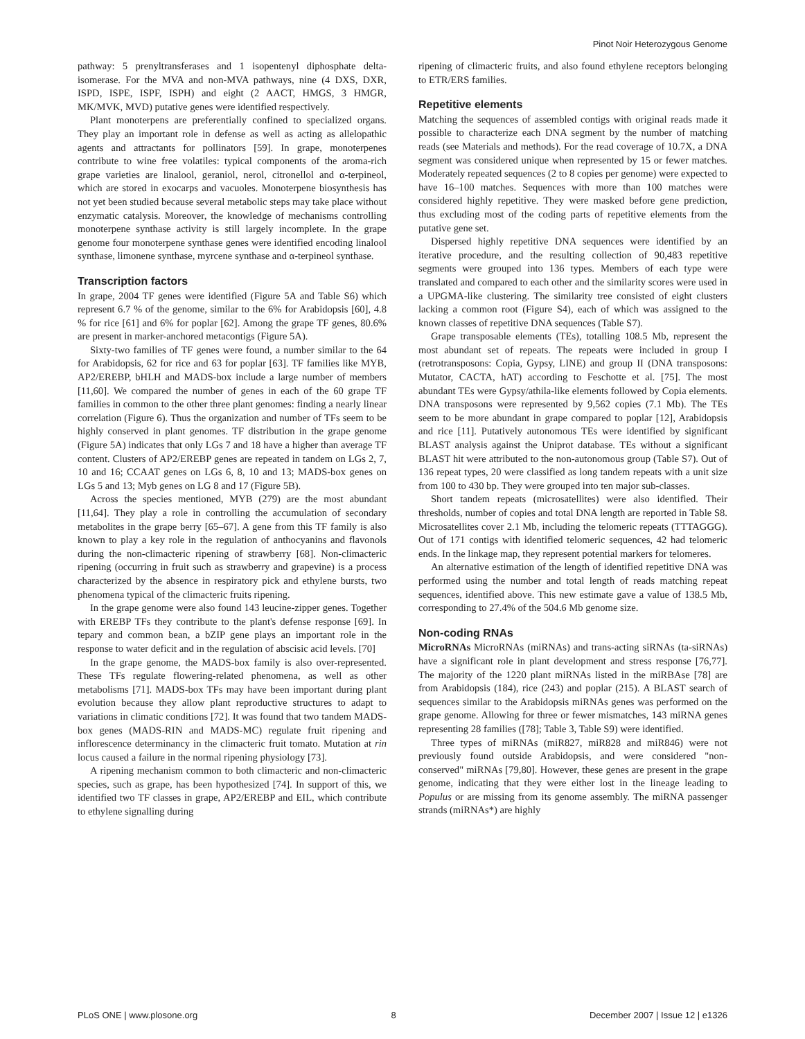Pinot Noir Heterozygous Genome
pathway: 5 prenyltransferases and 1 isopentenyl diphosphate delta-isomerase. For the MVA and non-MVA pathways, nine (4 DXS, DXR, ISPD, ISPE, ISPF, ISPH) and eight (2 AACT, HMGS, 3 HMGR, MK/MVK, MVD) putative genes were identified respectively.
Plant monoterpens are preferentially confined to specialized organs. They play an important role in defense as well as acting as allelopathic agents and attractants for pollinators [59]. In grape, monoterpenes contribute to wine free volatiles: typical components of the aroma-rich grape varieties are linalool, geraniol, nerol, citronellol and α-terpineol, which are stored in exocarps and vacuoles. Monoterpene biosynthesis has not yet been studied because several metabolic steps may take place without enzymatic catalysis. Moreover, the knowledge of mechanisms controlling monoterpene synthase activity is still largely incomplete. In the grape genome four monoterpene synthase genes were identified encoding linalool synthase, limonene synthase, myrcene synthase and α-terpineol synthase.
Transcription factors
In grape, 2004 TF genes were identified (Figure 5A and Table S6) which represent 6.7 % of the genome, similar to the 6% for Arabidopsis [60], 4.8 % for rice [61] and 6% for poplar [62]. Among the grape TF genes, 80.6% are present in marker-anchored metacontigs (Figure 5A).
Sixty-two families of TF genes were found, a number similar to the 64 for Arabidopsis, 62 for rice and 63 for poplar [63]. TF families like MYB, AP2/EREBP, bHLH and MADS-box include a large number of members [11,60]. We compared the number of genes in each of the 60 grape TF families in common to the other three plant genomes: finding a nearly linear correlation (Figure 6). Thus the organization and number of TFs seem to be highly conserved in plant genomes. TF distribution in the grape genome (Figure 5A) indicates that only LGs 7 and 18 have a higher than average TF content. Clusters of AP2/EREBP genes are repeated in tandem on LGs 2, 7, 10 and 16; CCAAT genes on LGs 6, 8, 10 and 13; MADS-box genes on LGs 5 and 13; Myb genes on LG 8 and 17 (Figure 5B).
Across the species mentioned, MYB (279) are the most abundant [11,64]. They play a role in controlling the accumulation of secondary metabolites in the grape berry [65–67]. A gene from this TF family is also known to play a key role in the regulation of anthocyanins and flavonols during the non-climacteric ripening of strawberry [68]. Non-climacteric ripening (occurring in fruit such as strawberry and grapevine) is a process characterized by the absence in respiratory pick and ethylene bursts, two phenomena typical of the climacteric fruits ripening.
In the grape genome were also found 143 leucine-zipper genes. Together with EREBP TFs they contribute to the plant's defense response [69]. In tepary and common bean, a bZIP gene plays an important role in the response to water deficit and in the regulation of abscisic acid levels. [70]
In the grape genome, the MADS-box family is also over-represented. These TFs regulate flowering-related phenomena, as well as other metabolisms [71]. MADS-box TFs may have been important during plant evolution because they allow plant reproductive structures to adapt to variations in climatic conditions [72]. It was found that two tandem MADS-box genes (MADS-RIN and MADS-MC) regulate fruit ripening and inflorescence determinancy in the climacteric fruit tomato. Mutation at rin locus caused a failure in the normal ripening physiology [73].
A ripening mechanism common to both climacteric and non-climacteric species, such as grape, has been hypothesized [74]. In support of this, we identified two TF classes in grape, AP2/EREBP and EIL, which contribute to ethylene signalling during
ripening of climacteric fruits, and also found ethylene receptors belonging to ETR/ERS families.
Repetitive elements
Matching the sequences of assembled contigs with original reads made it possible to characterize each DNA segment by the number of matching reads (see Materials and methods). For the read coverage of 10.7X, a DNA segment was considered unique when represented by 15 or fewer matches. Moderately repeated sequences (2 to 8 copies per genome) were expected to have 16–100 matches. Sequences with more than 100 matches were considered highly repetitive. They were masked before gene prediction, thus excluding most of the coding parts of repetitive elements from the putative gene set.
Dispersed highly repetitive DNA sequences were identified by an iterative procedure, and the resulting collection of 90,483 repetitive segments were grouped into 136 types. Members of each type were translated and compared to each other and the similarity scores were used in a UPGMA-like clustering. The similarity tree consisted of eight clusters lacking a common root (Figure S4), each of which was assigned to the known classes of repetitive DNA sequences (Table S7).
Grape transposable elements (TEs), totalling 108.5 Mb, represent the most abundant set of repeats. The repeats were included in group I (retrotransposons: Copia, Gypsy, LINE) and group II (DNA transposons: Mutator, CACTA, hAT) according to Feschotte et al. [75]. The most abundant TEs were Gypsy/athila-like elements followed by Copia elements. DNA transposons were represented by 9,562 copies (7.1 Mb). The TEs seem to be more abundant in grape compared to poplar [12], Arabidopsis and rice [11]. Putatively autonomous TEs were identified by significant BLAST analysis against the Uniprot database. TEs without a significant BLAST hit were attributed to the non-autonomous group (Table S7). Out of 136 repeat types, 20 were classified as long tandem repeats with a unit size from 100 to 430 bp. They were grouped into ten major sub-classes.
Short tandem repeats (microsatellites) were also identified. Their thresholds, number of copies and total DNA length are reported in Table S8. Microsatellites cover 2.1 Mb, including the telomeric repeats (TTTAGGG). Out of 171 contigs with identified telomeric sequences, 42 had telomeric ends. In the linkage map, they represent potential markers for telomeres.
An alternative estimation of the length of identified repetitive DNA was performed using the number and total length of reads matching repeat sequences, identified above. This new estimate gave a value of 138.5 Mb, corresponding to 27.4% of the 504.6 Mb genome size.
Non-coding RNAs
MicroRNAs MicroRNAs (miRNAs) and trans-acting siRNAs (ta-siRNAs) have a significant role in plant development and stress response [76,77]. The majority of the 1220 plant miRNAs listed in the miRBAse [78] are from Arabidopsis (184), rice (243) and poplar (215). A BLAST search of sequences similar to the Arabidopsis miRNAs genes was performed on the grape genome. Allowing for three or fewer mismatches, 143 miRNA genes representing 28 families ([78]; Table 3, Table S9) were identified.
Three types of miRNAs (miR827, miR828 and miR846) were not previously found outside Arabidopsis, and were considered "non-conserved" miRNAs [79,80]. However, these genes are present in the grape genome, indicating that they were either lost in the lineage leading to Populus or are missing from its genome assembly. The miRNA passenger strands (miRNAs*) are highly
PLoS ONE | www.plosone.org 8 December 2007 | Issue 12 | e1326